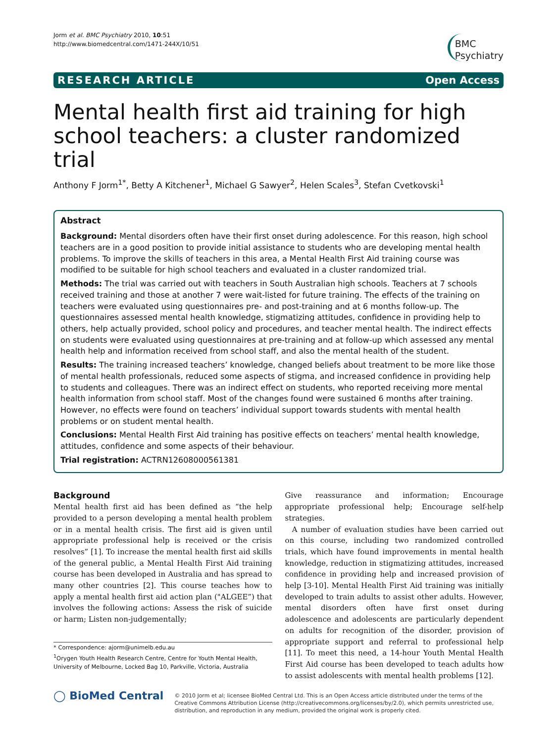Jorm et al. BMC Psychiatry 2010, 10:51
http://www.biomedcentral.com/1471-244X/10/51
BMC
Psychiatry
RESEARCH ARTICLE Open Access
Mental health first aid training for high school teachers: a cluster randomized trial
Anthony F Jorm<sup>1*</sup>, Betty A Kitchener<sup>1</sup>, Michael G Sawyer<sup>2</sup>, Helen Scales<sup>3</sup>, Stefan Cvetkovski<sup>1</sup>
Abstract
Background: Mental disorders often have their first onset during adolescence. For this reason, high school teachers are in a good position to provide initial assistance to students who are developing mental health problems. To improve the skills of teachers in this area, a Mental Health First Aid training course was modified to be suitable for high school teachers and evaluated in a cluster randomized trial.
Methods: The trial was carried out with teachers in South Australian high schools. Teachers at 7 schools received training and those at another 7 were wait-listed for future training. The effects of the training on teachers were evaluated using questionnaires pre- and post-training and at 6 months follow-up. The questionnaires assessed mental health knowledge, stigmatizing attitudes, confidence in providing help to others, help actually provided, school policy and procedures, and teacher mental health. The indirect effects on students were evaluated using questionnaires at pre-training and at follow-up which assessed any mental health help and information received from school staff, and also the mental health of the student.
Results: The training increased teachers’ knowledge, changed beliefs about treatment to be more like those of mental health professionals, reduced some aspects of stigma, and increased confidence in providing help to students and colleagues. There was an indirect effect on students, who reported receiving more mental health information from school staff. Most of the changes found were sustained 6 months after training. However, no effects were found on teachers’ individual support towards students with mental health problems or on student mental health.
Conclusions: Mental Health First Aid training has positive effects on teachers’ mental health knowledge, attitudes, confidence and some aspects of their behaviour.
Trial registration: ACTRN12608000561381
Background
Mental health first aid has been defined as “the help provided to a person developing a mental health problem or in a mental health crisis. The first aid is given until appropriate professional help is received or the crisis resolves” [1]. To increase the mental health first aid skills of the general public, a Mental Health First Aid training course has been developed in Australia and has spread to many other countries [2]. This course teaches how to apply a mental health first aid action plan ("ALGEE”) that involves the following actions: Assess the risk of suicide or harm; Listen non-judgementally;
* Correspondence: ajorm@unimelb.edu.au
<sup>1</sup> Orygen Youth Health Research Centre, Centre for Youth Mental Health, University of Melbourne, Locked Bag 10, Parkville, Victoria, Australia
Give reassurance and information; Encourage appropriate professional help; Encourage self-help strategies.
A number of evaluation studies have been carried out on this course, including two randomized controlled trials, which have found improvements in mental health knowledge, reduction in stigmatizing attitudes, increased confidence in providing help and increased provision of help [3-10]. Mental Health First Aid training was initially developed to train adults to assist other adults. However, mental disorders often have first onset during adolescence and adolescents are particularly dependent on adults for recognition of the disorder, provision of appropriate support and referral to professional help [11]. To meet this need, a 14-hour Youth Mental Health First Aid course has been developed to teach adults how to assist adolescents with mental health problems [12].
◯ BioMed Central
© 2010 Jorm et al; licensee BioMed Central Ltd. This is an Open Access article distributed under the terms of the Creative Commons Attribution License (http://creativecommons.org/licenses/by/2.0), which permits unrestricted use, distribution, and reproduction in any medium, provided the original work is properly cited.